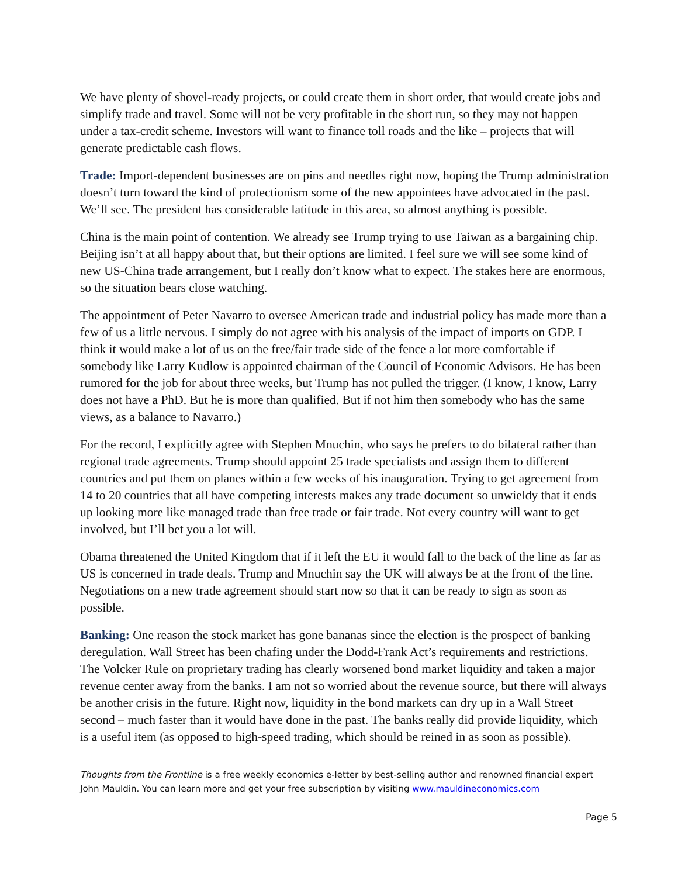We have plenty of shovel-ready projects, or could create them in short order, that would create jobs and simplify trade and travel. Some will not be very profitable in the short run, so they may not happen under a tax-credit scheme. Investors will want to finance toll roads and the like – projects that will generate predictable cash flows.
Trade: Import-dependent businesses are on pins and needles right now, hoping the Trump administration doesn’t turn toward the kind of protectionism some of the new appointees have advocated in the past. We’ll see. The president has considerable latitude in this area, so almost anything is possible.
China is the main point of contention. We already see Trump trying to use Taiwan as a bargaining chip. Beijing isn’t at all happy about that, but their options are limited. I feel sure we will see some kind of new US-China trade arrangement, but I really don’t know what to expect. The stakes here are enormous, so the situation bears close watching.
The appointment of Peter Navarro to oversee American trade and industrial policy has made more than a few of us a little nervous. I simply do not agree with his analysis of the impact of imports on GDP. I think it would make a lot of us on the free/fair trade side of the fence a lot more comfortable if somebody like Larry Kudlow is appointed chairman of the Council of Economic Advisors. He has been rumored for the job for about three weeks, but Trump has not pulled the trigger. (I know, I know, Larry does not have a PhD. But he is more than qualified. But if not him then somebody who has the same views, as a balance to Navarro.)
For the record, I explicitly agree with Stephen Mnuchin, who says he prefers to do bilateral rather than regional trade agreements. Trump should appoint 25 trade specialists and assign them to different countries and put them on planes within a few weeks of his inauguration. Trying to get agreement from 14 to 20 countries that all have competing interests makes any trade document so unwieldy that it ends up looking more like managed trade than free trade or fair trade. Not every country will want to get involved, but I’ll bet you a lot will.
Obama threatened the United Kingdom that if it left the EU it would fall to the back of the line as far as US is concerned in trade deals. Trump and Mnuchin say the UK will always be at the front of the line. Negotiations on a new trade agreement should start now so that it can be ready to sign as soon as possible.
Banking: One reason the stock market has gone bananas since the election is the prospect of banking deregulation. Wall Street has been chafing under the Dodd-Frank Act’s requirements and restrictions. The Volcker Rule on proprietary trading has clearly worsened bond market liquidity and taken a major revenue center away from the banks. I am not so worried about the revenue source, but there will always be another crisis in the future. Right now, liquidity in the bond markets can dry up in a Wall Street second – much faster than it would have done in the past. The banks really did provide liquidity, which is a useful item (as opposed to high-speed trading, which should be reined in as soon as possible).
Thoughts from the Frontline is a free weekly economics e-letter by best-selling author and renowned financial expert John Mauldin. You can learn more and get your free subscription by visiting www.mauldineconomics.com
Page 5